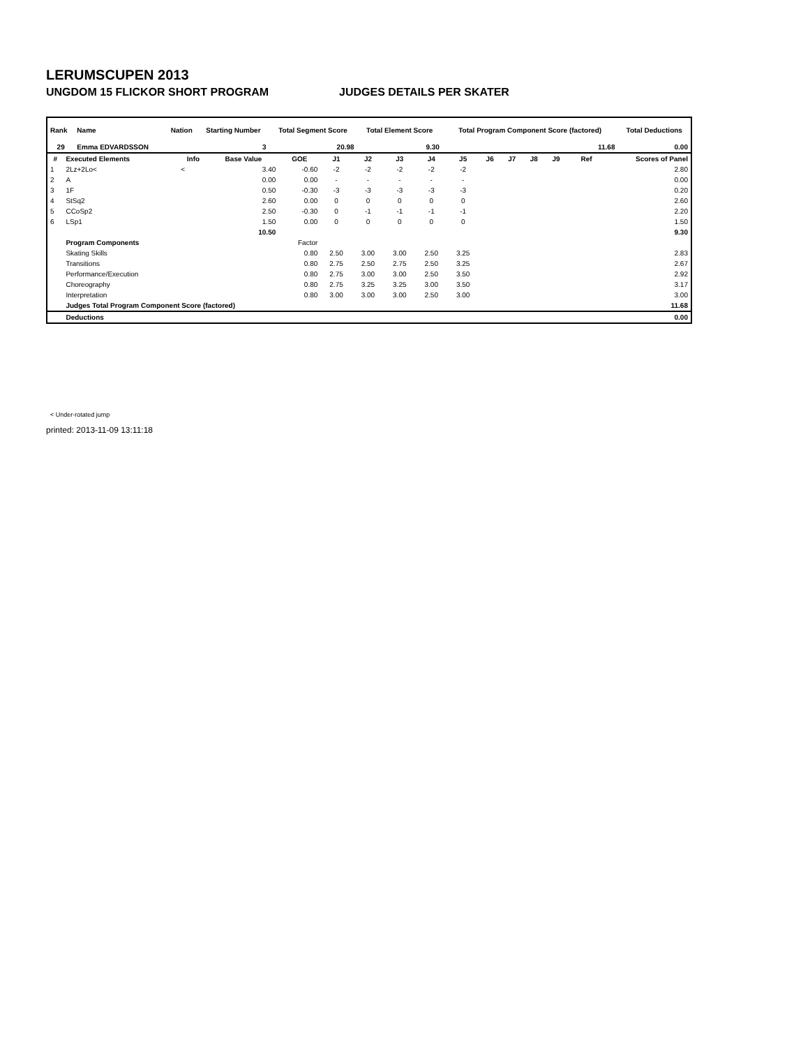LERUMSCUPEN 2013
UNGDOM 15 FLICKOR SHORT PROGRAM JUDGES DETAILS PER SKATER
| Rank | Name | Nation | Starting Number | Total Segment Score | Total Element Score | Total Program Component Score (factored) | Total Deductions |
| --- | --- | --- | --- | --- | --- | --- | --- |
| 29 | Emma EDVARDSSON | | 3 | 20.98 | 9.30 | 11.68 | 0.00 |
| # | Executed Elements | Info | Base Value | GOE | J1 | J2 | J3 | J4 | J5 | J6 | J7 | J8 | J9 | Ref | Scores of Panel |
| --- | --- | --- | --- | --- | --- | --- | --- | --- | --- | --- | --- | --- | --- | --- | --- |
| 1 | 2Lz+2Lo< | < | 3.40 | -0.60 | -2 | -2 | -2 | -2 | -2 | | | | | | 2.80 |
| 2 | A | | 0.00 | 0.00 | - | - | - | - | - | | | | | | 0.00 |
| 3 | 1F | | 0.50 | -0.30 | -3 | -3 | -3 | -3 | -3 | | | | | | 0.20 |
| 4 | StSq2 | | 2.60 | 0.00 | 0 | 0 | 0 | 0 | 0 | | | | | | 2.60 |
| 5 | CCoSp2 | | 2.50 | -0.30 | 0 | -1 | -1 | -1 | -1 | | | | | | 2.20 |
| 6 | LSp1 | | 1.50 | 0.00 | 0 | 0 | 0 | 0 | 0 | | | | | | 1.50 |
| | | | 10.50 | | | | | | | | | | | | 9.30 |
| | Program Components | | | Factor | | | | | | | | | | | |
| | Skating Skills | | | 0.80 | 2.50 | 3.00 | 3.00 | 2.50 | 3.25 | | | | | | 2.83 |
| | Transitions | | | 0.80 | 2.75 | 2.50 | 2.75 | 2.50 | 3.25 | | | | | | 2.67 |
| | Performance/Execution | | | 0.80 | 2.75 | 3.00 | 3.00 | 2.50 | 3.50 | | | | | | 2.92 |
| | Choreography | | | 0.80 | 2.75 | 3.25 | 3.25 | 3.00 | 3.50 | | | | | | 3.17 |
| | Interpretation | | | 0.80 | 3.00 | 3.00 | 3.00 | 2.50 | 3.00 | | | | | | 3.00 |
| | Judges Total Program Component Score (factored) | | | | | | | | | | | | | | 11.68 |
| | Deductions | | | | | | | | | | | | | | 0.00 |
< Under-rotated jump
printed: 2013-11-09 13:11:18